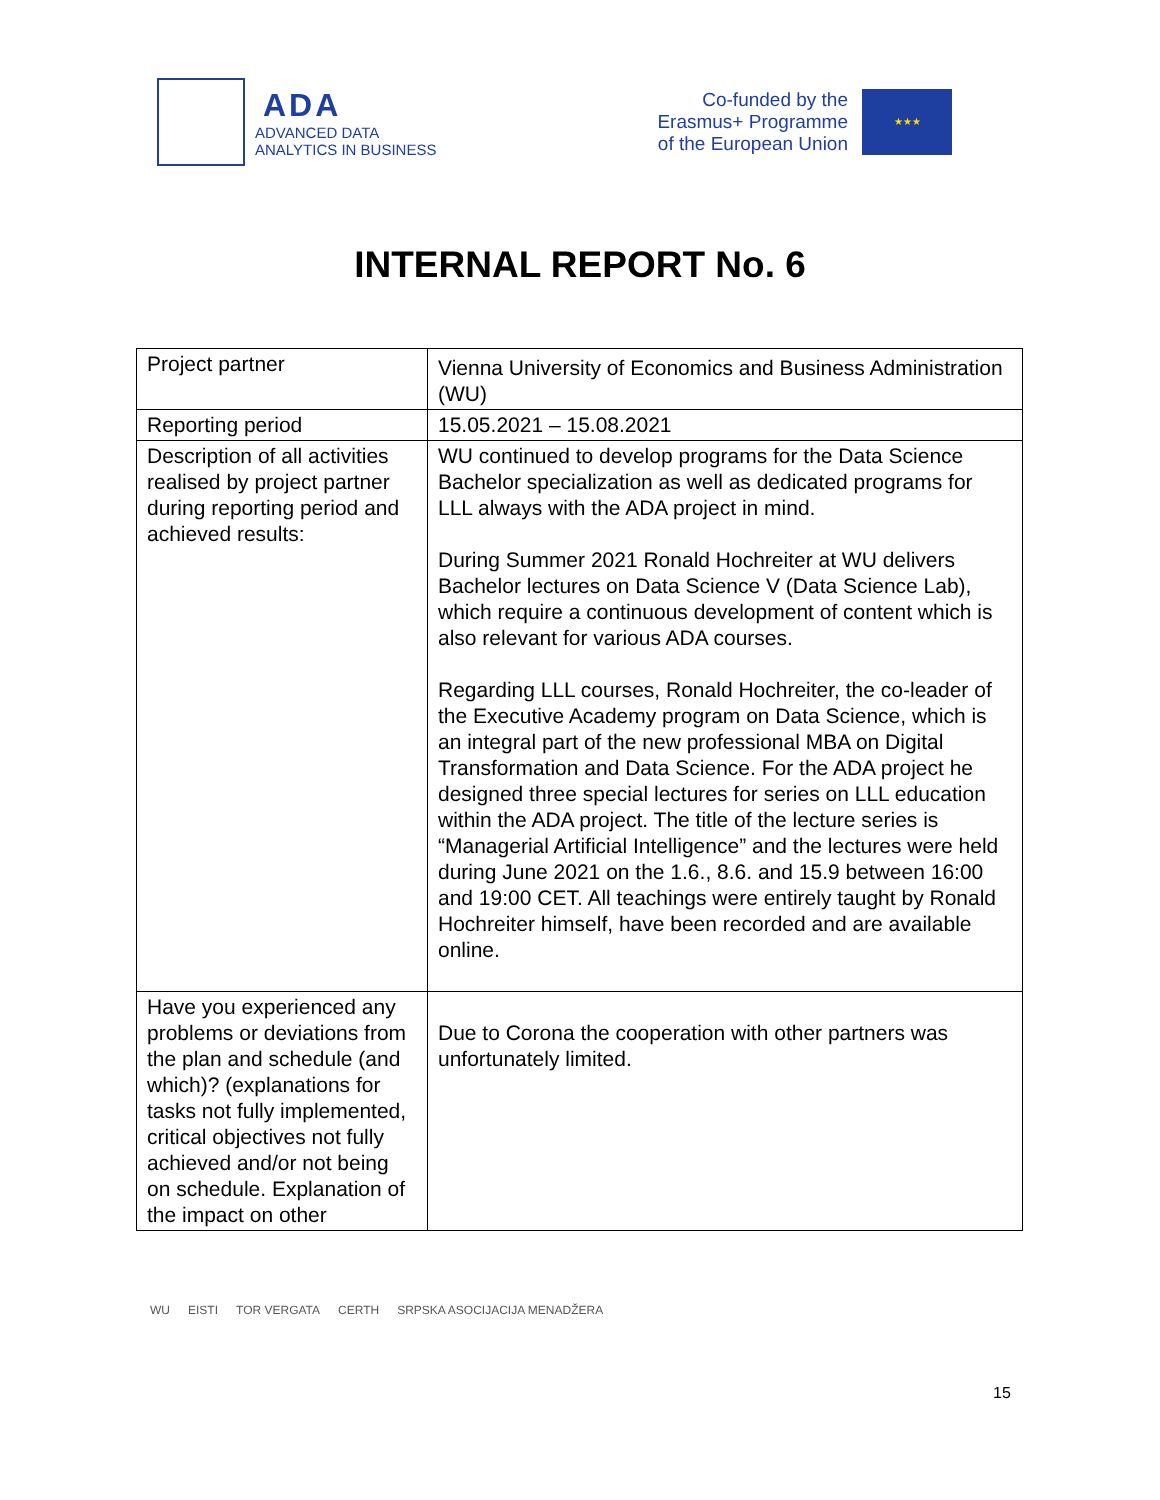ADA
ADVANCED DATA
ANALYTICS IN BUSINESS
Co-funded by the
Erasmus+ Programme
of the European Union
★★★
INTERNAL REPORT No. 6
| Project partner | Vienna University of Economics and Business Administration (WU) |
| Reporting period | 15.05.2021 – 15.08.2021 |
| Description of all activities realised by project partner during reporting period and achieved results: | WU continued to develop programs for the Data Science Bachelor specialization as well as dedicated programs for LLL always with the ADA project in mind. During Summer 2021 Ronald Hochreiter at WU delivers Bachelor lectures on Data Science V (Data Science Lab), which require a continuous development of content which is also relevant for various ADA courses. Regarding LLL courses, Ronald Hochreiter, the co-leader of the Executive Academy program on Data Science, which is an integral part of the new professional MBA on Digital Transformation and Data Science. For the ADA project he designed three special lectures for series on LLL education within the ADA project. The title of the lecture series is “Managerial Artificial Intelligence” and the lectures were held during June 2021 on the 1.6., 8.6. and 15.9 between 16:00 and 19:00 CET. All teachings were entirely taught by Ronald Hochreiter himself, have been recorded and are available online. |
| Have you experienced any problems or deviations from the plan and schedule (and which)? (explanations for tasks not fully implemented, critical objectives not fully achieved and/or not being on schedule. Explanation of the impact on other | Due to Corona the cooperation with other partners was unfortunately limited. |
WU EISTI TOR VERGATA CERTH SRPSKA ASOCIJACIJA MENADŽERA
15